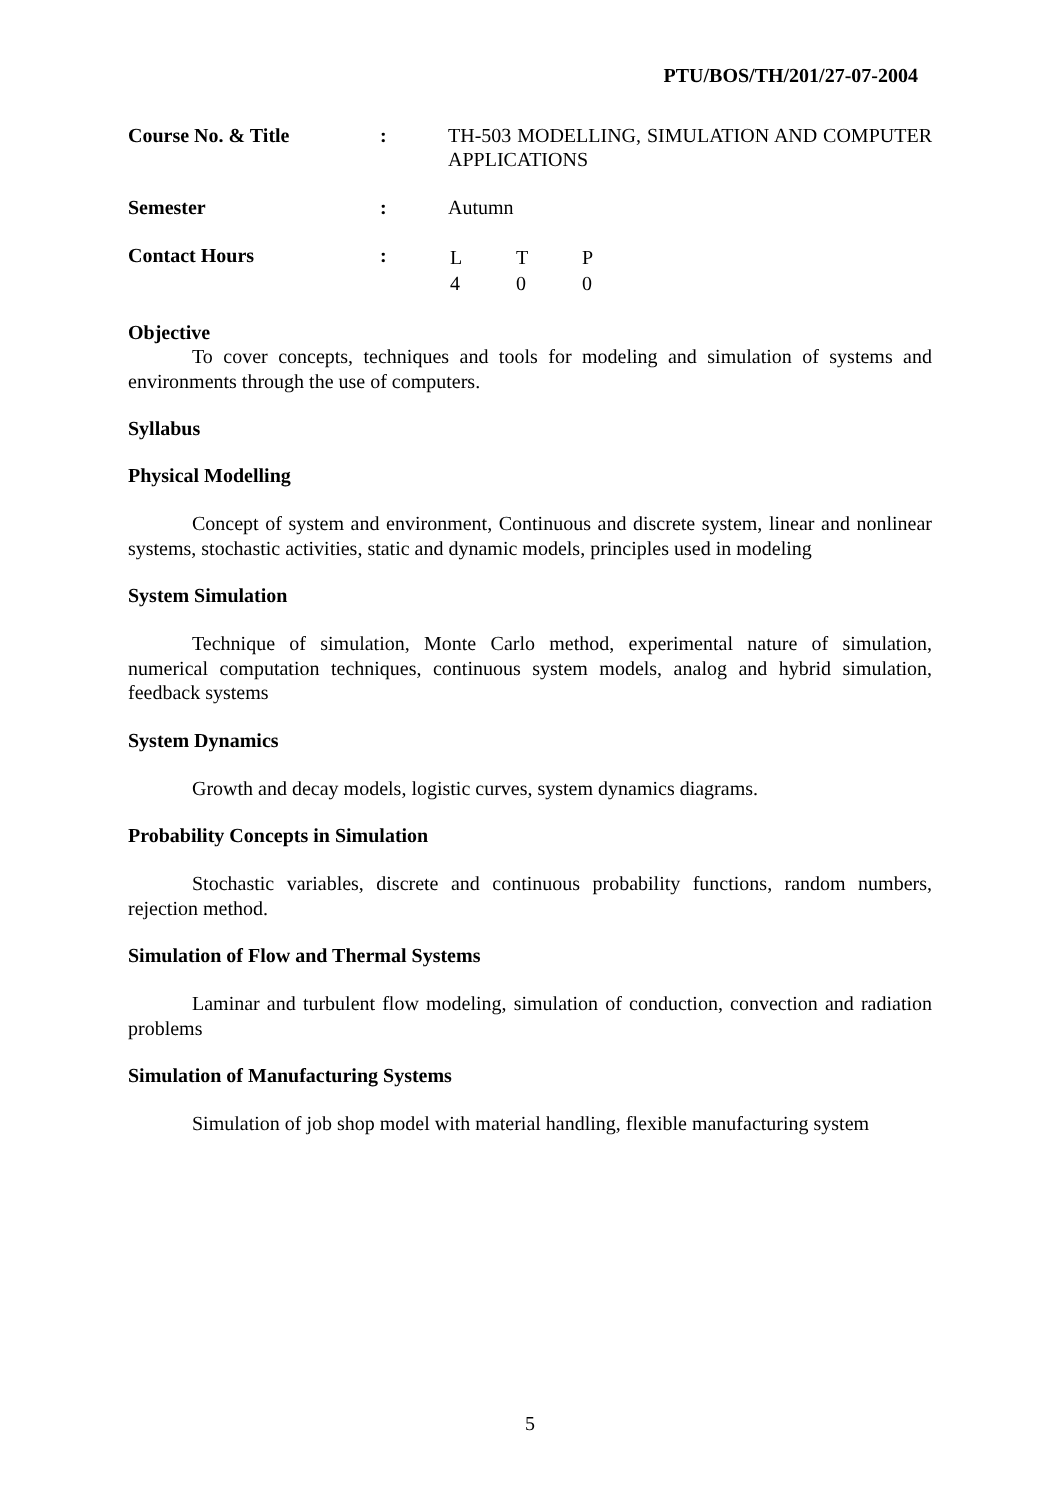PTU/BOS/TH/201/27-07-2004
| Course No. & Title | : | TH-503 MODELLING, SIMULATION AND COMPUTER APPLICATIONS |
| Semester | : | Autumn |
| Contact Hours | : | / L / T / P / / 4 / 0 / 0 / |
Objective
To cover concepts, techniques and tools for modeling and simulation of systems and environments through the use of computers.
Syllabus
Physical Modelling
Concept of system and environment, Continuous and discrete system, linear and nonlinear systems, stochastic activities, static and dynamic models, principles used in modeling
System Simulation
Technique of simulation, Monte Carlo method, experimental nature of simulation, numerical computation techniques, continuous system models, analog and hybrid simulation, feedback systems
System Dynamics
Growth and decay models, logistic curves, system dynamics diagrams.
Probability Concepts in Simulation
Stochastic variables, discrete and continuous probability functions, random numbers, rejection method.
Simulation of Flow and Thermal Systems
Laminar and turbulent flow modeling, simulation of conduction, convection and radiation problems
Simulation of Manufacturing Systems
Simulation of job shop model with material handling, flexible manufacturing system
5